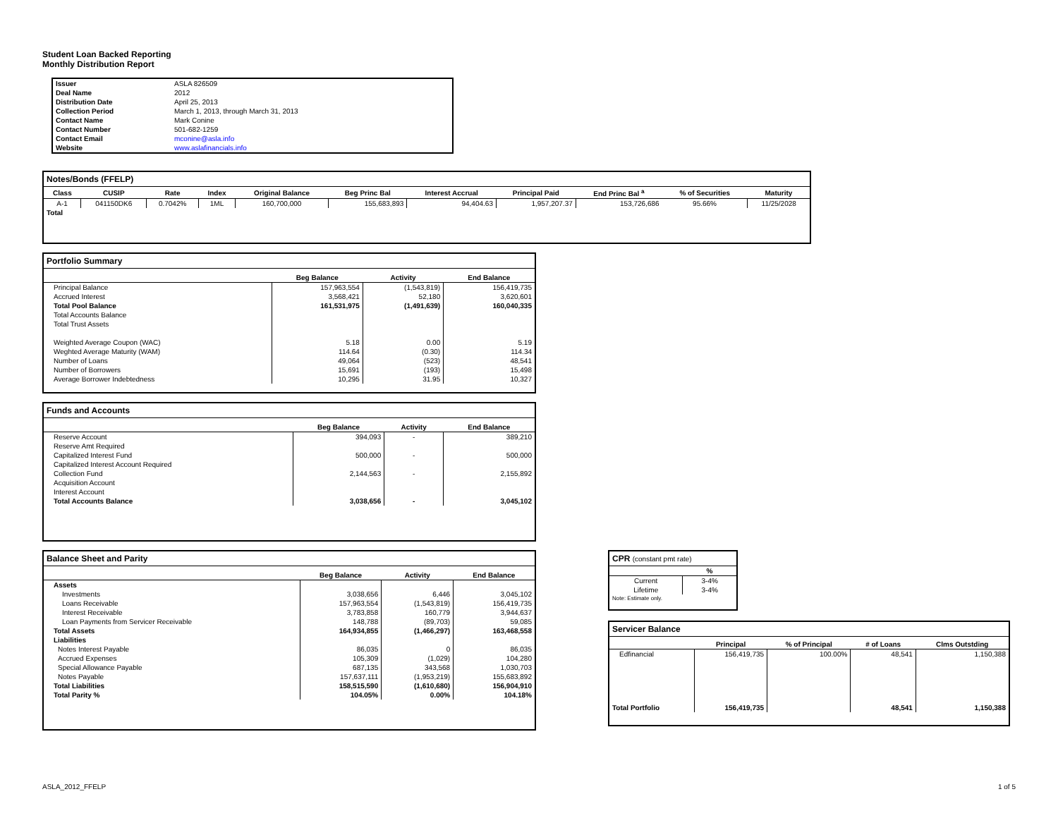Student Loan Backed Reporting
Monthly Distribution Report
| Issuer | ASLA 826509 |
| Deal Name | 2012 |
| Distribution Date | April 25, 2013 |
| Collection Period | March 1, 2013, through March 31, 2013 |
| Contact Name | Mark Conine |
| Contact Number | 501-682-1259 |
| Contact Email | mconine@asla.info |
| Website | www.aslafinancials.info |
Notes/Bonds (FFELP)
| Class | CUSIP | Rate | Index | Original Balance | Beg Princ Bal | Interest Accrual | Principal Paid | End Princ Bal <sup>a</sup> | % of Securities | Maturity |
| --- | --- | --- | --- | --- | --- | --- | --- | --- | --- | --- |
| A-1 | 041150DK6 | 0.7042% | 1ML | 160,700,000 | 155,683,893 | 94,404.63 | 1,957,207.37 | 153,726,686 | 95.66% | 11/25/2028 |
| Total | | | | | | | | | | |
Portfolio Summary
| | Beg Balance | Activity | End Balance |
| --- | --- | --- | --- |
| Principal Balance | 157,963,554 | (1,543,819) | 156,419,735 |
| Accrued Interest | 3,568,421 | 52,180 | 3,620,601 |
| Total Pool Balance | 161,531,975 | (1,491,639) | 160,040,335 |
| Total Accounts Balance | | | |
| Total Trust Assets | | | |
| Weighted Average Coupon (WAC) | 5.18 | 0.00 | 5.19 |
| Weghted Average Maturity (WAM) | 114.64 | (0.30) | 114.34 |
| Number of Loans | 49,064 | (523) | 48,541 |
| Number of Borrowers | 15,691 | (193) | 15,498 |
| Average Borrower Indebtedness | 10,295 | 31.95 | 10,327 |
Funds and Accounts
| | Beg Balance | Activity | End Balance |
| --- | --- | --- | --- |
| Reserve Account | 394,093 | - | 389,210 |
| Reserve Amt Required | | | |
| Capitalized Interest Fund | 500,000 | - | 500,000 |
| Capitalized Interest Account Required | | | |
| Collection Fund | 2,144,563 | - | 2,155,892 |
| Acquisition Account | | | |
| Interest Account | | | |
| Total Accounts Balance | 3,038,656 | - | 3,045,102 |
Balance Sheet and Parity
| | Beg Balance | Activity | End Balance |
| --- | --- | --- | --- |
| Assets | | | |
| Investments | 3,038,656 | 6,446 | 3,045,102 |
| Loans Receivable | 157,963,554 | (1,543,819) | 156,419,735 |
| Interest Receivable | 3,783,858 | 160,779 | 3,944,637 |
| Loan Payments from Servicer Receivable | 148,788 | (89,703) | 59,085 |
| Total Assets | 164,934,855 | (1,466,297) | 163,468,558 |
| Liabilities | | | |
| Notes Interest Payable | 86,035 | 0 | 86,035 |
| Accrued Expenses | 105,309 | (1,029) | 104,280 |
| Special Allowance Payable | 687,135 | 343,568 | 1,030,703 |
| Notes Payable | 157,637,111 | (1,953,219) | 155,683,892 |
| Total Liabilities | 158,515,590 | (1,610,680) | 156,904,910 |
| Total Parity % | 104.05% | 0.00% | 104.18% |
CPR (constant pmt rate)
| | % |
| --- | --- |
| Current | 3-4% |
| Lifetime | 3-4% |
| Note: Estimate only. | |
Servicer Balance
| | Principal | % of Principal | # of Loans | Clms Outstding |
| --- | --- | --- | --- | --- |
| Edfinancial | 156,419,735 | 100.00% | 48,541 | 1,150,388 |
| Total Portfolio | 156,419,735 | | 48,541 | 1,150,388 |
ASLA_2012_FFELP 1 of 5